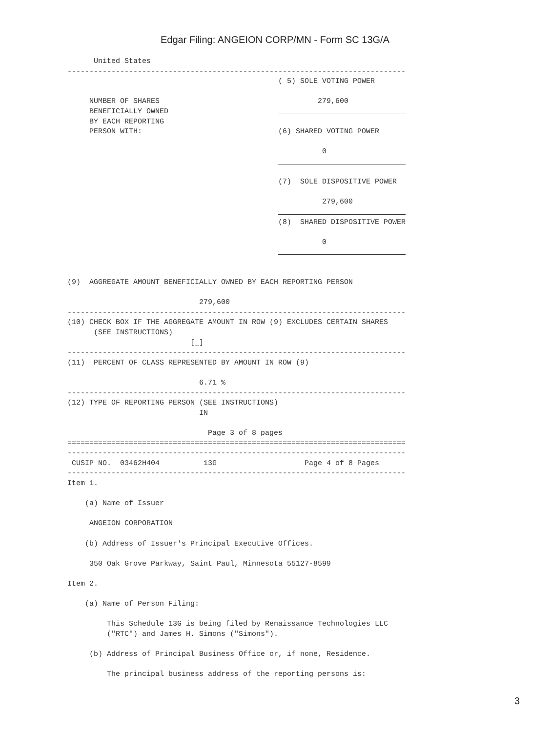Edgar Filing: ANGEION CORP/MN - Form SC 13G/A
      United States
-----------------------------------------------------------------------------
                                                ( 5) SOLE VOTING POWER

     NUMBER OF SHARES                                    279,600
     BENEFICIALLY OWNED                                                      
     BY EACH REPORTING
     PERSON WITH:                               (6) SHARED VOTING POWER

                                                          0
                                                                             

                                                (7)  SOLE DISPOSITIVE POWER

                                                          279,600
                                                                             
                                                (8)  SHARED DISPOSITIVE POWER

                                                          0
                                                                             


(9)  AGGREGATE AMOUNT BENEFICIALLY OWNED BY EACH REPORTING PERSON

                              279,600
-----------------------------------------------------------------------------
(10) CHECK BOX IF THE AGGREGATE AMOUNT IN ROW (9) EXCLUDES CERTAIN SHARES
      (SEE INSTRUCTIONS)
                            [_]
-----------------------------------------------------------------------------
(11)  PERCENT OF CLASS REPRESENTED BY AMOUNT IN ROW (9)

                              6.71 %
-----------------------------------------------------------------------------
(12) TYPE OF REPORTING PERSON (SEE INSTRUCTIONS)
                              IN

                                Page 3 of 8 pages
=============================================================================
-----------------------------------------------------------------------------
 CUSIP NO.  03462H404          13G                    Page 4 of 8 Pages
-----------------------------------------------------------------------------
Item 1.

    (a) Name of Issuer

     ANGEION CORPORATION

    (b) Address of Issuer's Principal Executive Offices.

     350 Oak Grove Parkway, Saint Paul, Minnesota 55127-8599

Item 2.

    (a) Name of Person Filing:

         This Schedule 13G is being filed by Renaissance Technologies LLC
         ("RTC") and James H. Simons ("Simons").

     (b) Address of Principal Business Office or, if none, Residence.

         The principal business address of the reporting persons is:
3